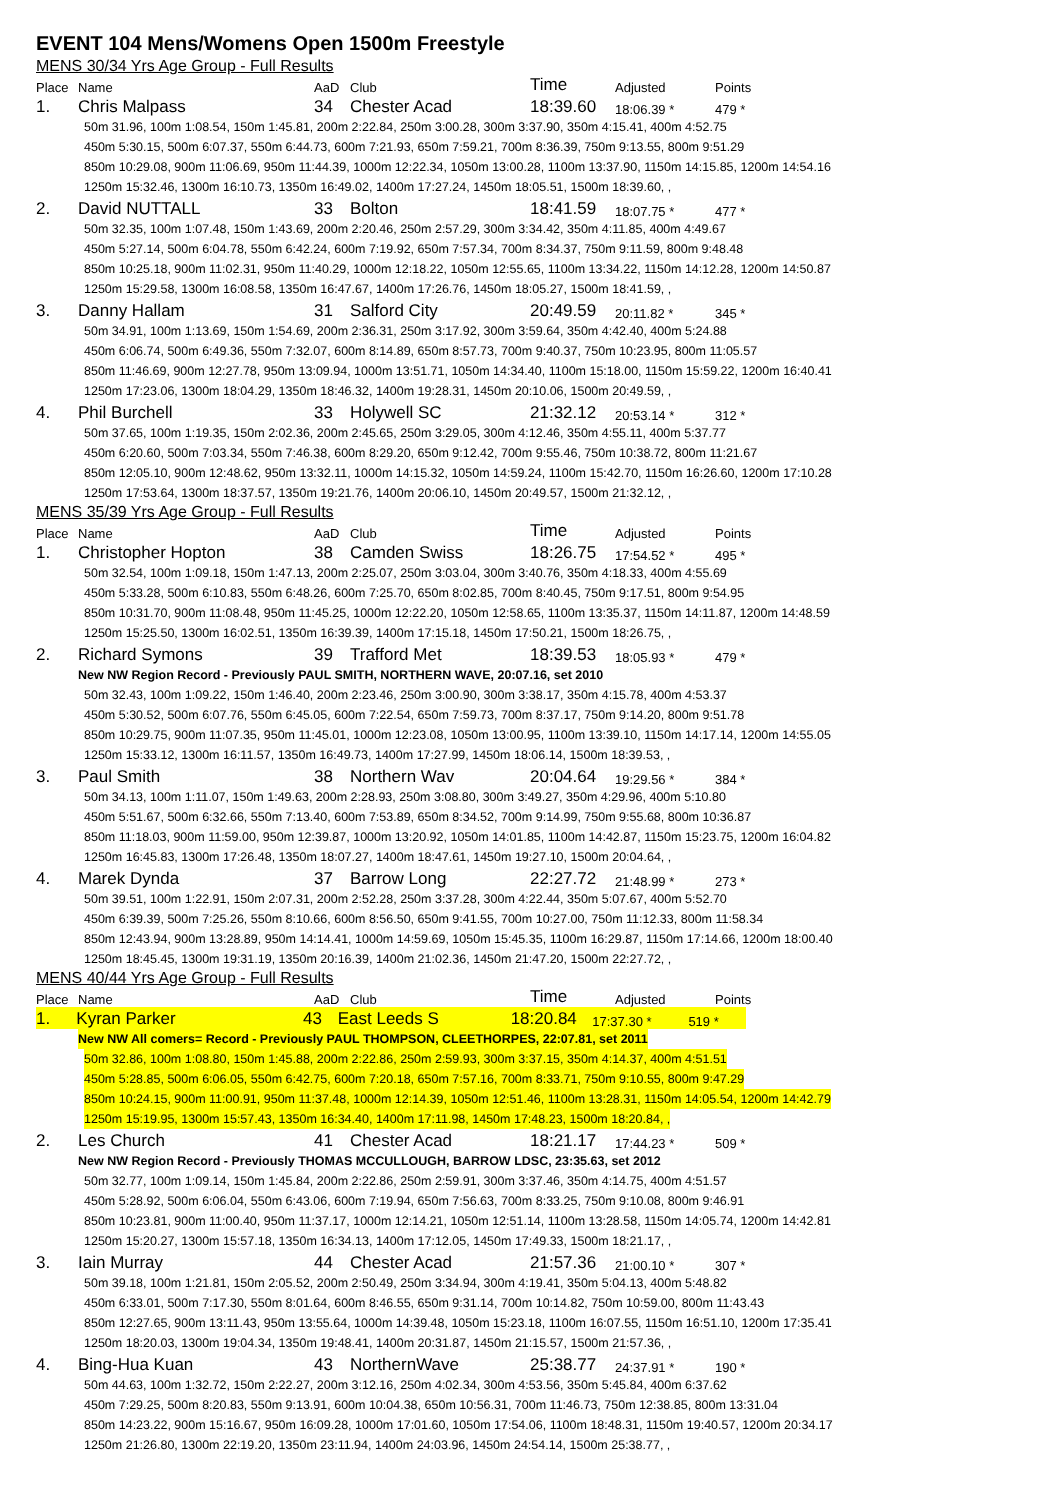EVENT 104 Mens/Womens Open 1500m Freestyle
MENS 30/34 Yrs Age Group - Full Results
Place Name AaD Club Time Adjusted Points
1. Chris Malpass 34 Chester Acad 18:39.60 18:06.39 * 479 *
50m 31.96, 100m 1:08.54, 150m 1:45.81, 200m 2:22.84, 250m 3:00.28, 300m 3:37.90, 350m 4:15.41, 400m 4:52.75
450m 5:30.15, 500m 6:07.37, 550m 6:44.73, 600m 7:21.93, 650m 7:59.21, 700m 8:36.39, 750m 9:13.55, 800m 9:51.29
850m 10:29.08, 900m 11:06.69, 950m 11:44.39, 1000m 12:22.34, 1050m 13:00.28, 1100m 13:37.90, 1150m 14:15.85, 1200m 14:54.16
1250m 15:32.46, 1300m 16:10.73, 1350m 16:49.02, 1400m 17:27.24, 1450m 18:05.51, 1500m 18:39.60, ,
2. David NUTTALL 33 Bolton 18:41.59 18:07.75 * 477 *
50m 32.35, 100m 1:07.48, 150m 1:43.69, 200m 2:20.46, 250m 2:57.29, 300m 3:34.42, 350m 4:11.85, 400m 4:49.67
450m 5:27.14, 500m 6:04.78, 550m 6:42.24, 600m 7:19.92, 650m 7:57.34, 700m 8:34.37, 750m 9:11.59, 800m 9:48.48
850m 10:25.18, 900m 11:02.31, 950m 11:40.29, 1000m 12:18.22, 1050m 12:55.65, 1100m 13:34.22, 1150m 14:12.28, 1200m 14:50.87
1250m 15:29.58, 1300m 16:08.58, 1350m 16:47.67, 1400m 17:26.76, 1450m 18:05.27, 1500m 18:41.59, ,
3. Danny Hallam 31 Salford City 20:49.59 20:11.82 * 345 *
50m 34.91, 100m 1:13.69, 150m 1:54.69, 200m 2:36.31, 250m 3:17.92, 300m 3:59.64, 350m 4:42.40, 400m 5:24.88
450m 6:06.74, 500m 6:49.36, 550m 7:32.07, 600m 8:14.89, 650m 8:57.73, 700m 9:40.37, 750m 10:23.95, 800m 11:05.57
850m 11:46.69, 900m 12:27.78, 950m 13:09.94, 1000m 13:51.71, 1050m 14:34.40, 1100m 15:18.00, 1150m 15:59.22, 1200m 16:40.41
1250m 17:23.06, 1300m 18:04.29, 1350m 18:46.32, 1400m 19:28.31, 1450m 20:10.06, 1500m 20:49.59, ,
4. Phil Burchell 33 Holywell SC 21:32.12 20:53.14 * 312 *
50m 37.65, 100m 1:19.35, 150m 2:02.36, 200m 2:45.65, 250m 3:29.05, 300m 4:12.46, 350m 4:55.11, 400m 5:37.77
450m 6:20.60, 500m 7:03.34, 550m 7:46.38, 600m 8:29.20, 650m 9:12.42, 700m 9:55.46, 750m 10:38.72, 800m 11:21.67
850m 12:05.10, 900m 12:48.62, 950m 13:32.11, 1000m 14:15.32, 1050m 14:59.24, 1100m 15:42.70, 1150m 16:26.60, 1200m 17:10.28
1250m 17:53.64, 1300m 18:37.57, 1350m 19:21.76, 1400m 20:06.10, 1450m 20:49.57, 1500m 21:32.12, ,
MENS 35/39 Yrs Age Group - Full Results
Place Name AaD Club Time Adjusted Points
1. Christopher Hopton 38 Camden Swiss 18:26.75 17:54.52 * 495 *
50m 32.54, 100m 1:09.18, 150m 1:47.13, 200m 2:25.07, 250m 3:03.04, 300m 3:40.76, 350m 4:18.33, 400m 4:55.69
450m 5:33.28, 500m 6:10.83, 550m 6:48.26, 600m 7:25.70, 650m 8:02.85, 700m 8:40.45, 750m 9:17.51, 800m 9:54.95
850m 10:31.70, 900m 11:08.48, 950m 11:45.25, 1000m 12:22.20, 1050m 12:58.65, 1100m 13:35.37, 1150m 14:11.87, 1200m 14:48.59
1250m 15:25.50, 1300m 16:02.51, 1350m 16:39.39, 1400m 17:15.18, 1450m 17:50.21, 1500m 18:26.75, ,
2. Richard Symons 39 Trafford Met 18:39.53 18:05.93 * 479 *
New NW Region Record - Previously PAUL SMITH, NORTHERN WAVE, 20:07.16, set 2010
50m 32.43, 100m 1:09.22, 150m 1:46.40, 200m 2:23.46, 250m 3:00.90, 300m 3:38.17, 350m 4:15.78, 400m 4:53.37
450m 5:30.52, 500m 6:07.76, 550m 6:45.05, 600m 7:22.54, 650m 7:59.73, 700m 8:37.17, 750m 9:14.20, 800m 9:51.78
850m 10:29.75, 900m 11:07.35, 950m 11:45.01, 1000m 12:23.08, 1050m 13:00.95, 1100m 13:39.10, 1150m 14:17.14, 1200m 14:55.05
1250m 15:33.12, 1300m 16:11.57, 1350m 16:49.73, 1400m 17:27.99, 1450m 18:06.14, 1500m 18:39.53, ,
3. Paul Smith 38 Northern Wav 20:04.64 19:29.56 * 384 *
50m 34.13, 100m 1:11.07, 150m 1:49.63, 200m 2:28.93, 250m 3:08.80, 300m 3:49.27, 350m 4:29.96, 400m 5:10.80
450m 5:51.67, 500m 6:32.66, 550m 7:13.40, 600m 7:53.89, 650m 8:34.52, 700m 9:14.99, 750m 9:55.68, 800m 10:36.87
850m 11:18.03, 900m 11:59.00, 950m 12:39.87, 1000m 13:20.92, 1050m 14:01.85, 1100m 14:42.87, 1150m 15:23.75, 1200m 16:04.82
1250m 16:45.83, 1300m 17:26.48, 1350m 18:07.27, 1400m 18:47.61, 1450m 19:27.10, 1500m 20:04.64, ,
4. Marek Dynda 37 Barrow Long 22:27.72 21:48.99 * 273 *
50m 39.51, 100m 1:22.91, 150m 2:07.31, 200m 2:52.28, 250m 3:37.28, 300m 4:22.44, 350m 5:07.67, 400m 5:52.70
450m 6:39.39, 500m 7:25.26, 550m 8:10.66, 600m 8:56.50, 650m 9:41.55, 700m 10:27.00, 750m 11:12.33, 800m 11:58.34
850m 12:43.94, 900m 13:28.89, 950m 14:14.41, 1000m 14:59.69, 1050m 15:45.35, 1100m 16:29.87, 1150m 17:14.66, 1200m 18:00.40
1250m 18:45.45, 1300m 19:31.19, 1350m 20:16.39, 1400m 21:02.36, 1450m 21:47.20, 1500m 22:27.72, ,
MENS 40/44 Yrs Age Group - Full Results
Place Name AaD Club Time Adjusted Points
1. Kyran Parker 43 East Leeds S 18:20.84 17:37.30 * 519 *
New NW All comers= Record - Previously PAUL THOMPSON, CLEETHORPES, 22:07.81, set 2011
50m 32.86, 100m 1:08.80, 150m 1:45.88, 200m 2:22.86, 250m 2:59.93, 300m 3:37.15, 350m 4:14.37, 400m 4:51.51
450m 5:28.85, 500m 6:06.05, 550m 6:42.75, 600m 7:20.18, 650m 7:57.16, 700m 8:33.71, 750m 9:10.55, 800m 9:47.29
850m 10:24.15, 900m 11:00.91, 950m 11:37.48, 1000m 12:14.39, 1050m 12:51.46, 1100m 13:28.31, 1150m 14:05.54, 1200m 14:42.79
1250m 15:19.95, 1300m 15:57.43, 1350m 16:34.40, 1400m 17:11.98, 1450m 17:48.23, 1500m 18:20.84, ,
2. Les Church 41 Chester Acad 18:21.17 17:44.23 * 509 *
New NW Region Record - Previously THOMAS MCCULLOUGH, BARROW LDSC, 23:35.63, set 2012
50m 32.77, 100m 1:09.14, 150m 1:45.84, 200m 2:22.86, 250m 2:59.91, 300m 3:37.46, 350m 4:14.75, 400m 4:51.57
450m 5:28.92, 500m 6:06.04, 550m 6:43.06, 600m 7:19.94, 650m 7:56.63, 700m 8:33.25, 750m 9:10.08, 800m 9:46.91
850m 10:23.81, 900m 11:00.40, 950m 11:37.17, 1000m 12:14.21, 1050m 12:51.14, 1100m 13:28.58, 1150m 14:05.74, 1200m 14:42.81
1250m 15:20.27, 1300m 15:57.18, 1350m 16:34.13, 1400m 17:12.05, 1450m 17:49.33, 1500m 18:21.17, ,
3. Iain Murray 44 Chester Acad 21:57.36 21:00.10 * 307 *
50m 39.18, 100m 1:21.81, 150m 2:05.52, 200m 2:50.49, 250m 3:34.94, 300m 4:19.41, 350m 5:04.13, 400m 5:48.82
450m 6:33.01, 500m 7:17.30, 550m 8:01.64, 600m 8:46.55, 650m 9:31.14, 700m 10:14.82, 750m 10:59.00, 800m 11:43.43
850m 12:27.65, 900m 13:11.43, 950m 13:55.64, 1000m 14:39.48, 1050m 15:23.18, 1100m 16:07.55, 1150m 16:51.10, 1200m 17:35.41
1250m 18:20.03, 1300m 19:04.34, 1350m 19:48.41, 1400m 20:31.87, 1450m 21:15.57, 1500m 21:57.36, ,
4. Bing-Hua Kuan 43 NorthernWave 25:38.77 24:37.91 * 190 *
50m 44.63, 100m 1:32.72, 150m 2:22.27, 200m 3:12.16, 250m 4:02.34, 300m 4:53.56, 350m 5:45.84, 400m 6:37.62
450m 7:29.25, 500m 8:20.83, 550m 9:13.91, 600m 10:04.38, 650m 10:56.31, 700m 11:46.73, 750m 12:38.85, 800m 13:31.04
850m 14:23.22, 900m 15:16.67, 950m 16:09.28, 1000m 17:01.60, 1050m 17:54.06, 1100m 18:48.31, 1150m 19:40.57, 1200m 20:34.17
1250m 21:26.80, 1300m 22:19.20, 1350m 23:11.94, 1400m 24:03.96, 1450m 24:54.14, 1500m 25:38.77, ,